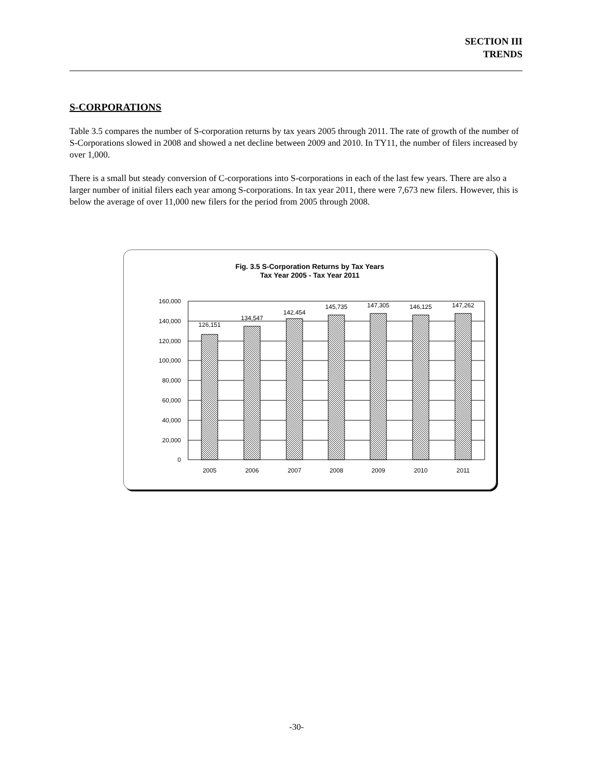SECTION III
TRENDS
S-CORPORATIONS
Table 3.5 compares the number of S-corporation returns by tax years 2005 through 2011. The rate of growth of the number of S-Corporations slowed in 2008 and showed a net decline between 2009 and 2010. In TY11, the number of filers increased by over 1,000.
There is a small but steady conversion of C-corporations into S-corporations in each of the last few years. There are also a larger number of initial filers each year among S-corporations. In tax year 2011, there were 7,673 new filers. However, this is below the average of over 11,000 new filers for the period from 2005 through 2008.
Fig. 3.5 S-Corporation Returns by Tax Years
Tax Year 2005 - Tax Year 2011
160,000
140,000
120,000
100,000
80,000
60,000
40,000
20,000
0
126,151
134,547
142,454
145,735
147,305
146,125
147,262
2005
2006
2007
2008
2009
2010
2011
-30-